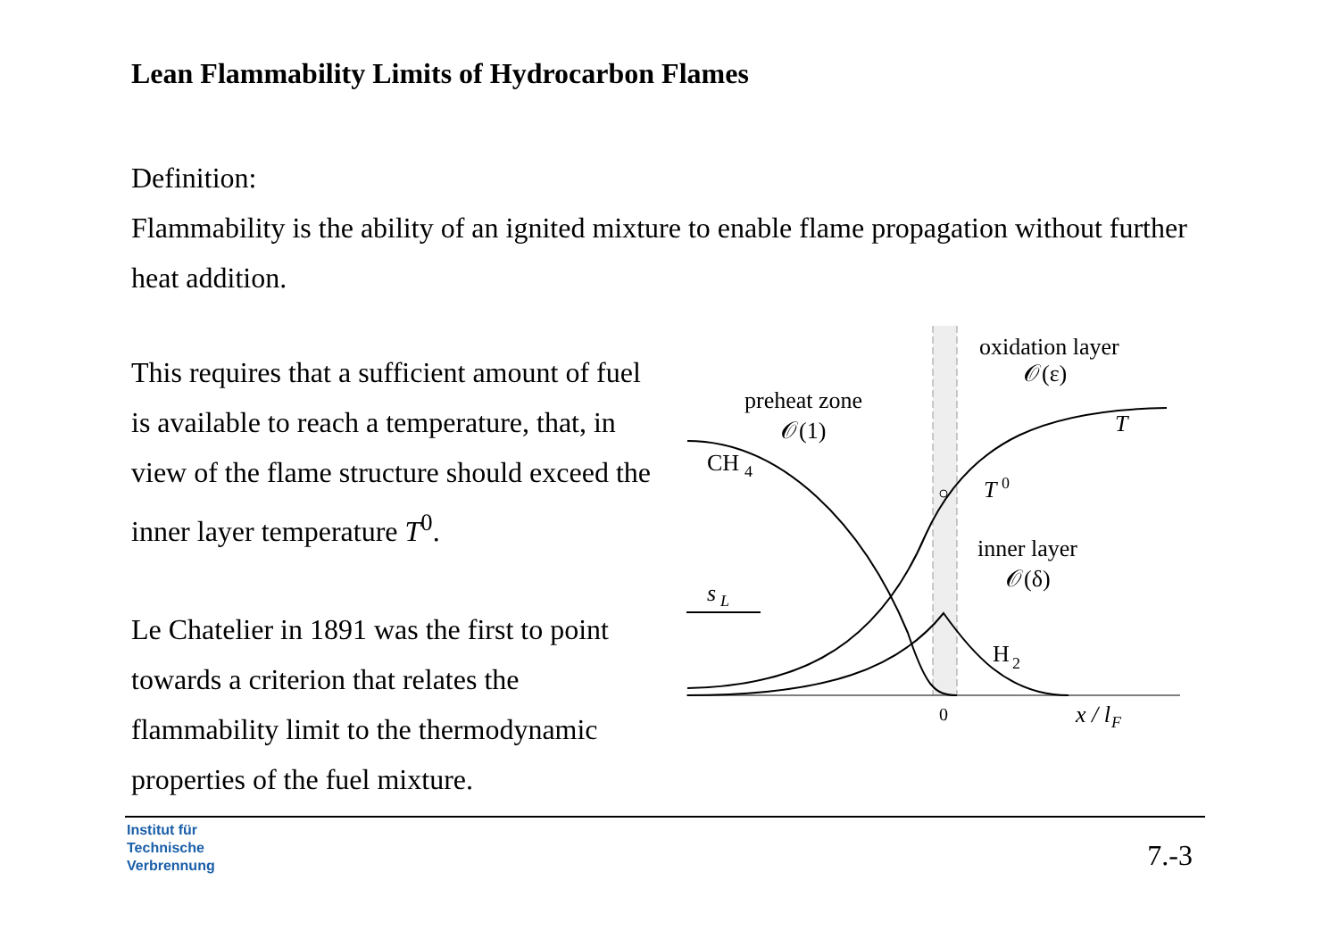Lean Flammability Limits of Hydrocarbon Flames
Definition:
Flammability is the ability of an ignited mixture to enable flame propagation without further heat addition.
This requires that a sufficient amount of fuel is available to reach a temperature, that, in view of the flame structure should exceed the inner layer temperature T<sup>0</sup>.
Le Chatelier in 1891 was the first to point towards a criterion that relates the flammability limit to the thermodynamic properties of the fuel mixture.
oxidation layer
𝒪(ε)
preheat zone
𝒪(1)
CH
4
T
T
0
inner layer
𝒪(δ)
s
L
H
2
0
x / l
F
Institut für
Technische
Verbrennung
7.-3